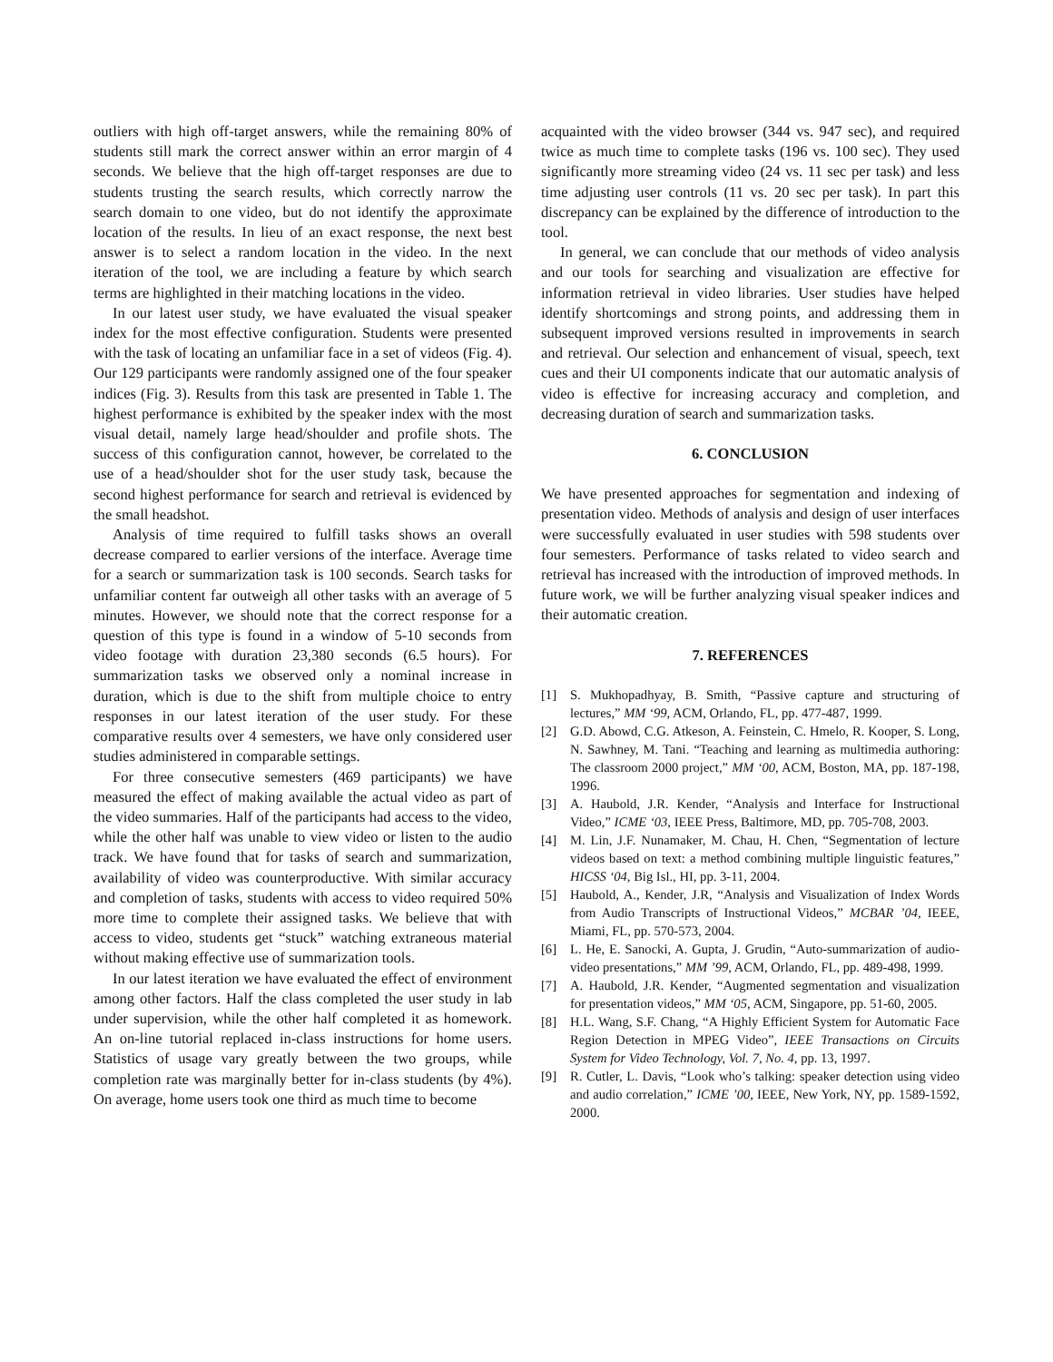outliers with high off-target answers, while the remaining 80% of students still mark the correct answer within an error margin of 4 seconds. We believe that the high off-target responses are due to students trusting the search results, which correctly narrow the search domain to one video, but do not identify the approximate location of the results. In lieu of an exact response, the next best answer is to select a random location in the video. In the next iteration of the tool, we are including a feature by which search terms are highlighted in their matching locations in the video.
In our latest user study, we have evaluated the visual speaker index for the most effective configuration. Students were presented with the task of locating an unfamiliar face in a set of videos (Fig. 4). Our 129 participants were randomly assigned one of the four speaker indices (Fig. 3). Results from this task are presented in Table 1. The highest performance is exhibited by the speaker index with the most visual detail, namely large head/shoulder and profile shots. The success of this configuration cannot, however, be correlated to the use of a head/shoulder shot for the user study task, because the second highest performance for search and retrieval is evidenced by the small headshot.
Analysis of time required to fulfill tasks shows an overall decrease compared to earlier versions of the interface. Average time for a search or summarization task is 100 seconds. Search tasks for unfamiliar content far outweigh all other tasks with an average of 5 minutes. However, we should note that the correct response for a question of this type is found in a window of 5-10 seconds from video footage with duration 23,380 seconds (6.5 hours). For summarization tasks we observed only a nominal increase in duration, which is due to the shift from multiple choice to entry responses in our latest iteration of the user study. For these comparative results over 4 semesters, we have only considered user studies administered in comparable settings.
For three consecutive semesters (469 participants) we have measured the effect of making available the actual video as part of the video summaries. Half of the participants had access to the video, while the other half was unable to view video or listen to the audio track. We have found that for tasks of search and summarization, availability of video was counterproductive. With similar accuracy and completion of tasks, students with access to video required 50% more time to complete their assigned tasks. We believe that with access to video, students get “stuck” watching extraneous material without making effective use of summarization tools.
In our latest iteration we have evaluated the effect of environment among other factors. Half the class completed the user study in lab under supervision, while the other half completed it as homework. An on-line tutorial replaced in-class instructions for home users. Statistics of usage vary greatly between the two groups, while completion rate was marginally better for in-class students (by 4%). On average, home users took one third as much time to become
acquainted with the video browser (344 vs. 947 sec), and required twice as much time to complete tasks (196 vs. 100 sec). They used significantly more streaming video (24 vs. 11 sec per task) and less time adjusting user controls (11 vs. 20 sec per task). In part this discrepancy can be explained by the difference of introduction to the tool.
In general, we can conclude that our methods of video analysis and our tools for searching and visualization are effective for information retrieval in video libraries. User studies have helped identify shortcomings and strong points, and addressing them in subsequent improved versions resulted in improvements in search and retrieval. Our selection and enhancement of visual, speech, text cues and their UI components indicate that our automatic analysis of video is effective for increasing accuracy and completion, and decreasing duration of search and summarization tasks.
6. CONCLUSION
We have presented approaches for segmentation and indexing of presentation video. Methods of analysis and design of user interfaces were successfully evaluated in user studies with 598 students over four semesters. Performance of tasks related to video search and retrieval has increased with the introduction of improved methods. In future work, we will be further analyzing visual speaker indices and their automatic creation.
7. REFERENCES
[1] S. Mukhopadhyay, B. Smith, “Passive capture and structuring of lectures,” MM ‘99, ACM, Orlando, FL, pp. 477-487, 1999.
[2] G.D. Abowd, C.G. Atkeson, A. Feinstein, C. Hmelo, R. Kooper, S. Long, N. Sawhney, M. Tani. “Teaching and learning as multimedia authoring: The classroom 2000 project,” MM ‘00, ACM, Boston, MA, pp. 187-198, 1996.
[3] A. Haubold, J.R. Kender, “Analysis and Interface for Instructional Video,” ICME ‘03, IEEE Press, Baltimore, MD, pp. 705-708, 2003.
[4] M. Lin, J.F. Nunamaker, M. Chau, H. Chen, “Segmentation of lecture videos based on text: a method combining multiple linguistic features,” HICSS ‘04, Big Isl., HI, pp. 3-11, 2004.
[5] Haubold, A., Kender, J.R, “Analysis and Visualization of Index Words from Audio Transcripts of Instructional Videos,” MCBAR ’04, IEEE, Miami, FL, pp. 570-573, 2004.
[6] L. He, E. Sanocki, A. Gupta, J. Grudin, “Auto-summarization of audio-video presentations,” MM ’99, ACM, Orlando, FL, pp. 489-498, 1999.
[7] A. Haubold, J.R. Kender, “Augmented segmentation and visualization for presentation videos,” MM ‘05, ACM, Singapore, pp. 51-60, 2005.
[8] H.L. Wang, S.F. Chang, “A Highly Efficient System for Automatic Face Region Detection in MPEG Video”, IEEE Transactions on Circuits System for Video Technology, Vol. 7, No. 4, pp. 13, 1997.
[9] R. Cutler, L. Davis, “Look who’s talking: speaker detection using video and audio correlation,” ICME ’00, IEEE, New York, NY, pp. 1589-1592, 2000.